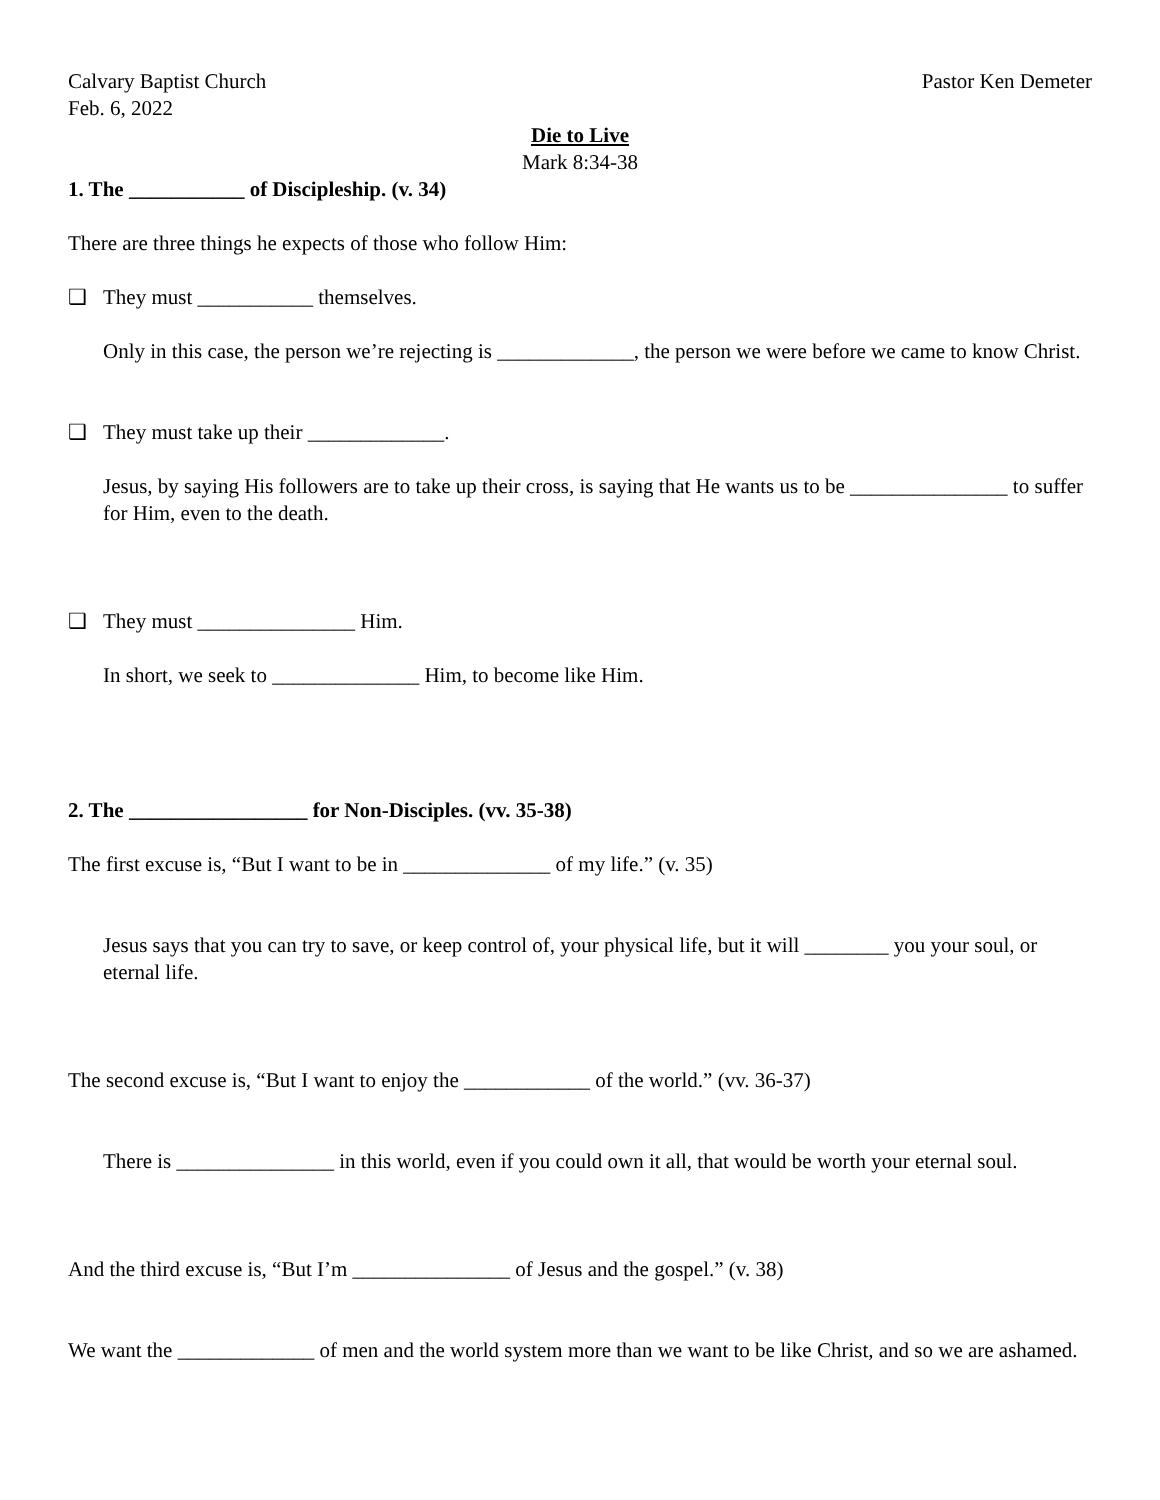Calvary Baptist Church Pastor Ken Demeter
Feb. 6, 2022
Die to Live
Mark 8:34-38
1. The ___________ of Discipleship. (v. 34)
There are three things he expects of those who follow Him:
❑ They must ___________ themselves.
Only in this case, the person we’re rejecting is _____________, the person we were before we came to know Christ.
❑ They must take up their _____________.
Jesus, by saying His followers are to take up their cross, is saying that He wants us to be _______________ to suffer for Him, even to the death.
❑ They must _______________ Him.
In short, we seek to ______________ Him, to become like Him.
2. The _________________ for Non-Disciples. (vv. 35-38)
The first excuse is, “But I want to be in ______________ of my life.” (v. 35)
Jesus says that you can try to save, or keep control of, your physical life, but it will ________ you your soul, or eternal life.
The second excuse is, “But I want to enjoy the ____________ of the world.” (vv. 36-37)
There is _______________ in this world, even if you could own it all, that would be worth your eternal soul.
And the third excuse is, “But I’m _______________ of Jesus and the gospel.” (v. 38)
We want the _____________ of men and the world system more than we want to be like Christ, and so we are ashamed.